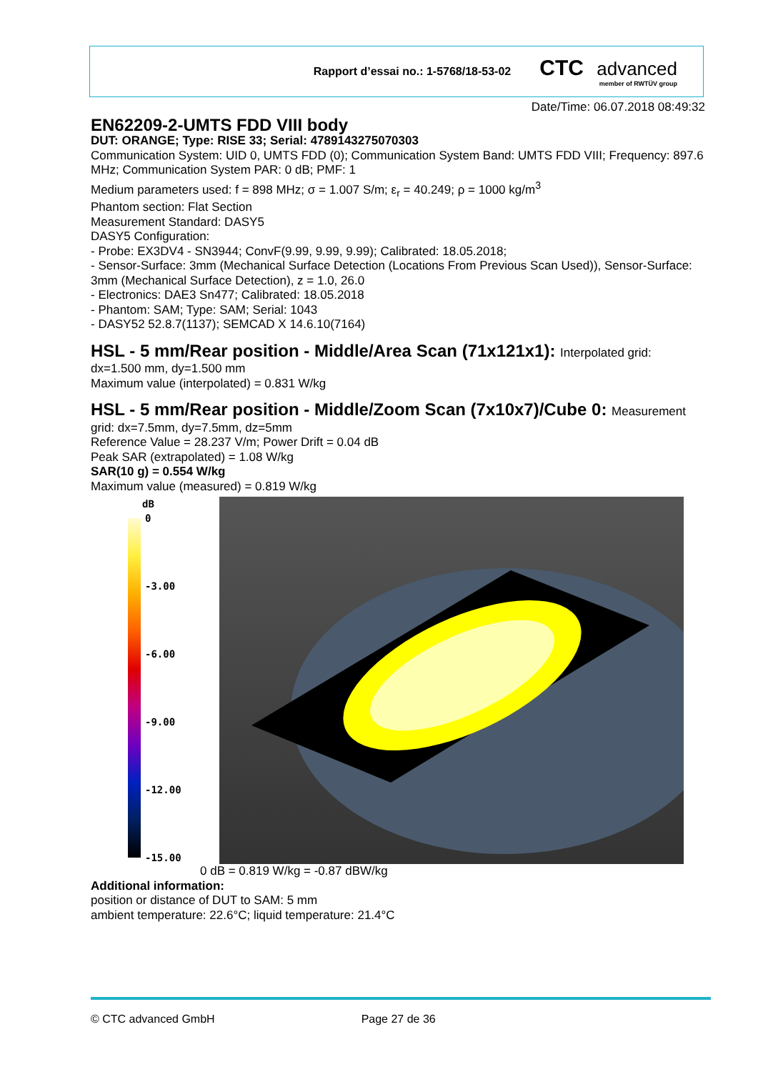Rapport d’essai no.: 1-5768/18-53-02
CTC advanced
member of RWTÜV group
Date/Time: 06.07.2018 08:49:32
EN62209-2-UMTS FDD VIII body
DUT: ORANGE; Type: RISE 33; Serial: 4789143275070303
Communication System: UID 0, UMTS FDD (0); Communication System Band: UMTS FDD VIII; Frequency: 897.6 MHz; Communication System PAR: 0 dB; PMF: 1
Medium parameters used: f = 898 MHz; σ = 1.007 S/m; ε<sub>r</sub> = 40.249; ρ = 1000 kg/m<sup>3</sup>
Phantom section: Flat Section
Measurement Standard: DASY5
DASY5 Configuration:
- Probe: EX3DV4 - SN3944; ConvF(9.99, 9.99, 9.99); Calibrated: 18.05.2018;
- Sensor-Surface: 3mm (Mechanical Surface Detection (Locations From Previous Scan Used)), Sensor-Surface: 3mm (Mechanical Surface Detection), z = 1.0, 26.0
- Electronics: DAE3 Sn477; Calibrated: 18.05.2018
- Phantom: SAM; Type: SAM; Serial: 1043
- DASY52 52.8.7(1137); SEMCAD X 14.6.10(7164)
HSL - 5 mm/Rear position - Middle/Area Scan (71x121x1): Interpolated grid:
dx=1.500 mm, dy=1.500 mm
Maximum value (interpolated) = 0.831 W/kg
HSL - 5 mm/Rear position - Middle/Zoom Scan (7x10x7)/Cube 0: Measurement
grid: dx=7.5mm, dy=7.5mm, dz=5mm
Reference Value = 28.237 V/m; Power Drift = 0.04 dB
Peak SAR (extrapolated) = 1.08 W/kg
SAR(10 g) = 0.554 W/kg
Maximum value (measured) = 0.819 W/kg
dB
0
-3.00
-6.00
-9.00
-12.00
-15.00
0 dB = 0.819 W/kg = -0.87 dBW/kg
Additional information:
position or distance of DUT to SAM: 5 mm
ambient temperature: 22.6°C; liquid temperature: 21.4°C
© CTC advanced GmbH Page 27 de 36